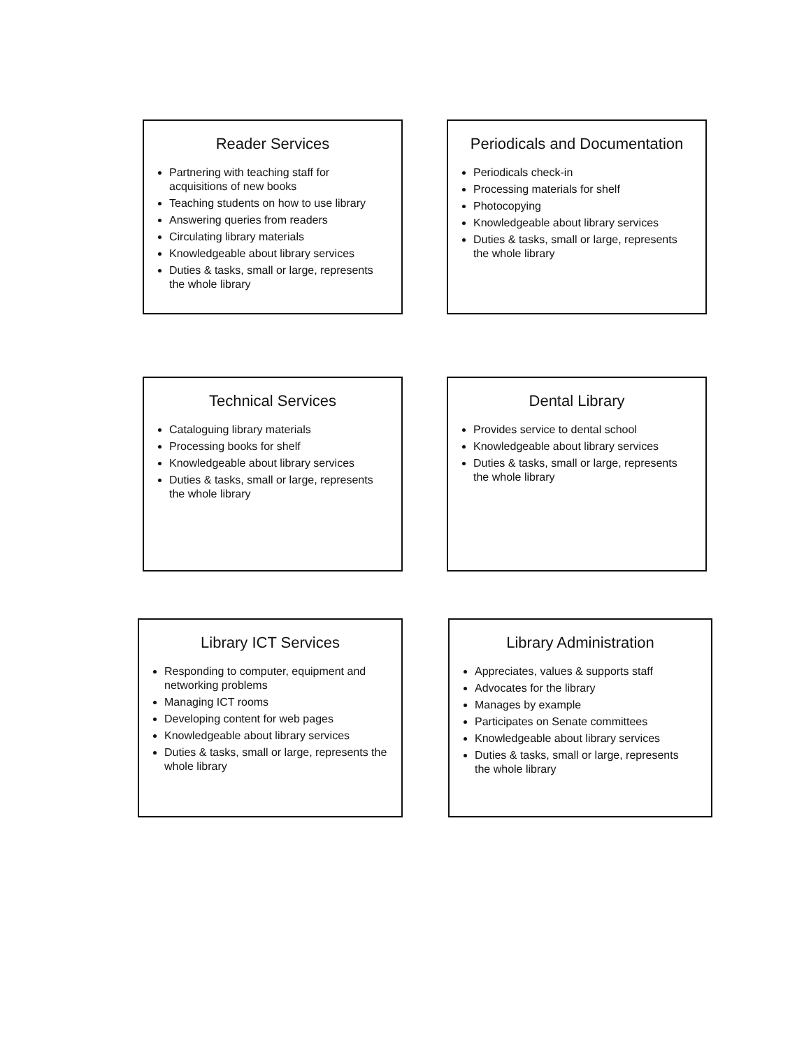Reader Services
Partnering with teaching staff for acquisitions of new books
Teaching students on how to use library
Answering queries from readers
Circulating library materials
Knowledgeable about library services
Duties & tasks, small or large, represents the whole library
Periodicals and Documentation
Periodicals check-in
Processing materials for shelf
Photocopying
Knowledgeable about library services
Duties & tasks, small or large, represents the whole library
Technical Services
Cataloguing library materials
Processing books for shelf
Knowledgeable about library services
Duties & tasks, small or large, represents the whole library
Dental Library
Provides service to dental school
Knowledgeable about library services
Duties & tasks, small or large, represents the whole library
Library ICT Services
Responding to computer, equipment and networking problems
Managing ICT rooms
Developing content for web pages
Knowledgeable about library services
Duties & tasks, small or large, represents the whole library
Library Administration
Appreciates, values & supports staff
Advocates for the library
Manages by example
Participates on Senate committees
Knowledgeable about library services
Duties & tasks, small or large, represents the whole library